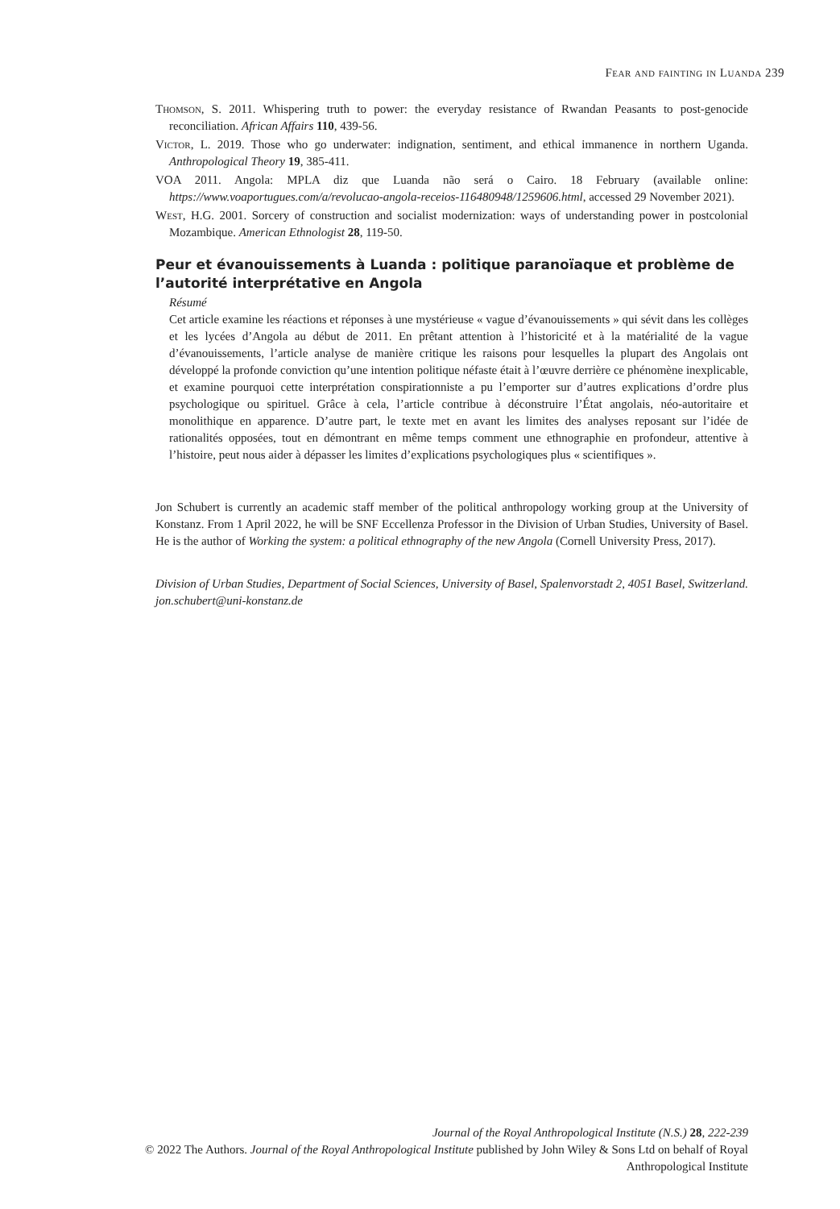Fear and fainting in Luanda 239
Thomson, S. 2011. Whispering truth to power: the everyday resistance of Rwandan Peasants to post-genocide reconciliation. African Affairs 110, 439-56.
Victor, L. 2019. Those who go underwater: indignation, sentiment, and ethical immanence in northern Uganda. Anthropological Theory 19, 385-411.
VOA 2011. Angola: MPLA diz que Luanda não será o Cairo. 18 February (available online: https://www.voaportugues.com/a/revolucao-angola-receios-116480948/1259606.html, accessed 29 November 2021).
West, H.G. 2001. Sorcery of construction and socialist modernization: ways of understanding power in postcolonial Mozambique. American Ethnologist 28, 119-50.
Peur et évanouissements à Luanda : politique paranoïaque et problème de l’autorité interprétative en Angola
Résumé
Cet article examine les réactions et réponses à une mystérieuse « vague d’évanouissements » qui sévit dans les collèges et les lycées d’Angola au début de 2011. En prêtant attention à l’historicité et à la matérialité de la vague d’évanouissements, l’article analyse de manière critique les raisons pour lesquelles la plupart des Angolais ont développé la profonde conviction qu’une intention politique néfaste était à l’œuvre derrière ce phénomène inexplicable, et examine pourquoi cette interprétation conspirationniste a pu l’emporter sur d’autres explications d’ordre plus psychologique ou spirituel. Grâce à cela, l’article contribue à déconstruire l’État angolais, néo-autoritaire et monolithique en apparence. D’autre part, le texte met en avant les limites des analyses reposant sur l’idée de rationalités opposées, tout en démontrant en même temps comment une ethnographie en profondeur, attentive à l’histoire, peut nous aider à dépasser les limites d’explications psychologiques plus « scientifiques ».
Jon Schubert is currently an academic staff member of the political anthropology working group at the University of Konstanz. From 1 April 2022, he will be SNF Eccellenza Professor in the Division of Urban Studies, University of Basel. He is the author of Working the system: a political ethnography of the new Angola (Cornell University Press, 2017).
Division of Urban Studies, Department of Social Sciences, University of Basel, Spalenvorstadt 2, 4051 Basel, Switzerland. jon.schubert@uni-konstanz.de
Journal of the Royal Anthropological Institute (N.S.) 28, 222-239
© 2022 The Authors. Journal of the Royal Anthropological Institute published by John Wiley & Sons Ltd on behalf of Royal Anthropological Institute